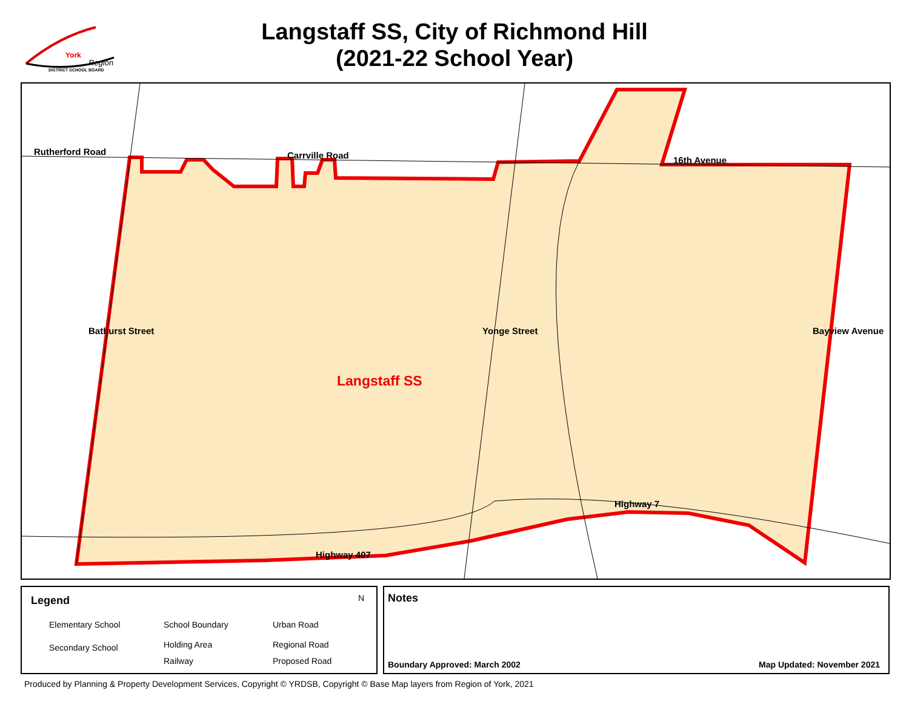York
Region
DISTRICT SCHOOL BOARD
Langstaff SS, City of Richmond Hill
(2021-22 School Year)
Rutherford Road Carrville Road 16th Avenue
Bathurst Street Yonge Street Bayview Avenue
Langstaff SS
Highway 7
Highway 407
Legend
Elementary School
Secondary School
School Boundary
Holding Area
Railway
Urban Road
Regional Road
Proposed Road
N
Notes
Boundary Approved: March 2002 Map Updated: November 2021
Produced by Planning & Property Development Services, Copyright © YRDSB, Copyright © Base Map layers from Region of York, 2021